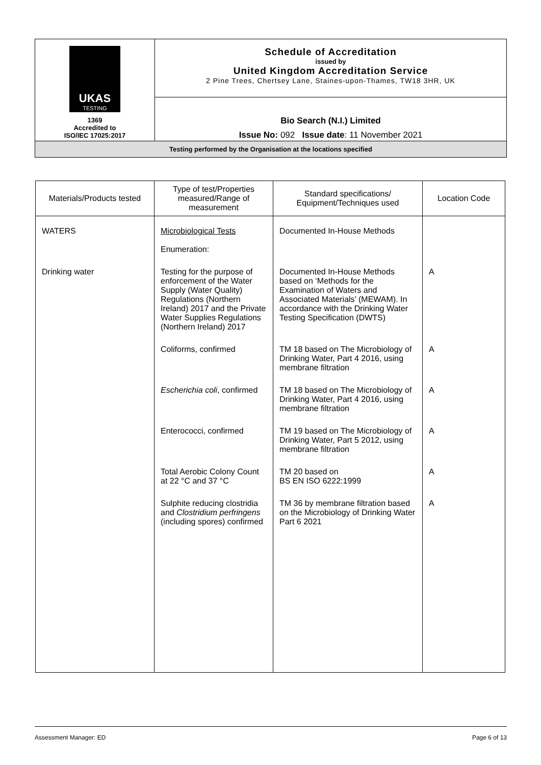| UKAS TESTING 1369 Accredited to ISO/IEC 17025:2017 | Schedule of Accreditation issued by United Kingdom Accreditation Service 2 Pine Trees, Chertsey Lane, Staines-upon-Thames, TW18 3HR, UK |
| | Bio Search (N.I.) Limited Issue No: 092 Issue date : 11 November 2021 |
| Testing performed by the Organisation at the locations specified | |
| Materials/Products tested | Type of test/Properties measured/Range of measurement | Standard specifications/ Equipment/Techniques used | Location Code |
| --- | --- | --- | --- |
| WATERS | Microbiological Tests Enumeration: | Documented In-House Methods | |
| Drinking water | Testing for the purpose of enforcement of the Water Supply (Water Quality) Regulations (Northern Ireland) 2017 and the Private Water Supplies Regulations (Northern Ireland) 2017 | Documented In-House Methods based on ‘Methods for the Examination of Waters and Associated Materials’ (MEWAM). In accordance with the Drinking Water Testing Specification (DWTS) | A |
| | Coliforms, confirmed | TM 18 based on The Microbiology of Drinking Water, Part 4 2016, using membrane filtration | A |
| | Escherichia coli , confirmed | TM 18 based on The Microbiology of Drinking Water, Part 4 2016, using membrane filtration | A |
| | Enterococci, confirmed | TM 19 based on The Microbiology of Drinking Water, Part 5 2012, using membrane filtration | A |
| | Total Aerobic Colony Count at 22 °C and 37 °C | TM 20 based on BS EN ISO 6222:1999 | A |
| | Sulphite reducing clostridia and Clostridium perfringens (including spores) confirmed | TM 36 by membrane filtration based on the Microbiology of Drinking Water Part 6 2021 | A |
Assessment Manager: ED Page 6 of 13